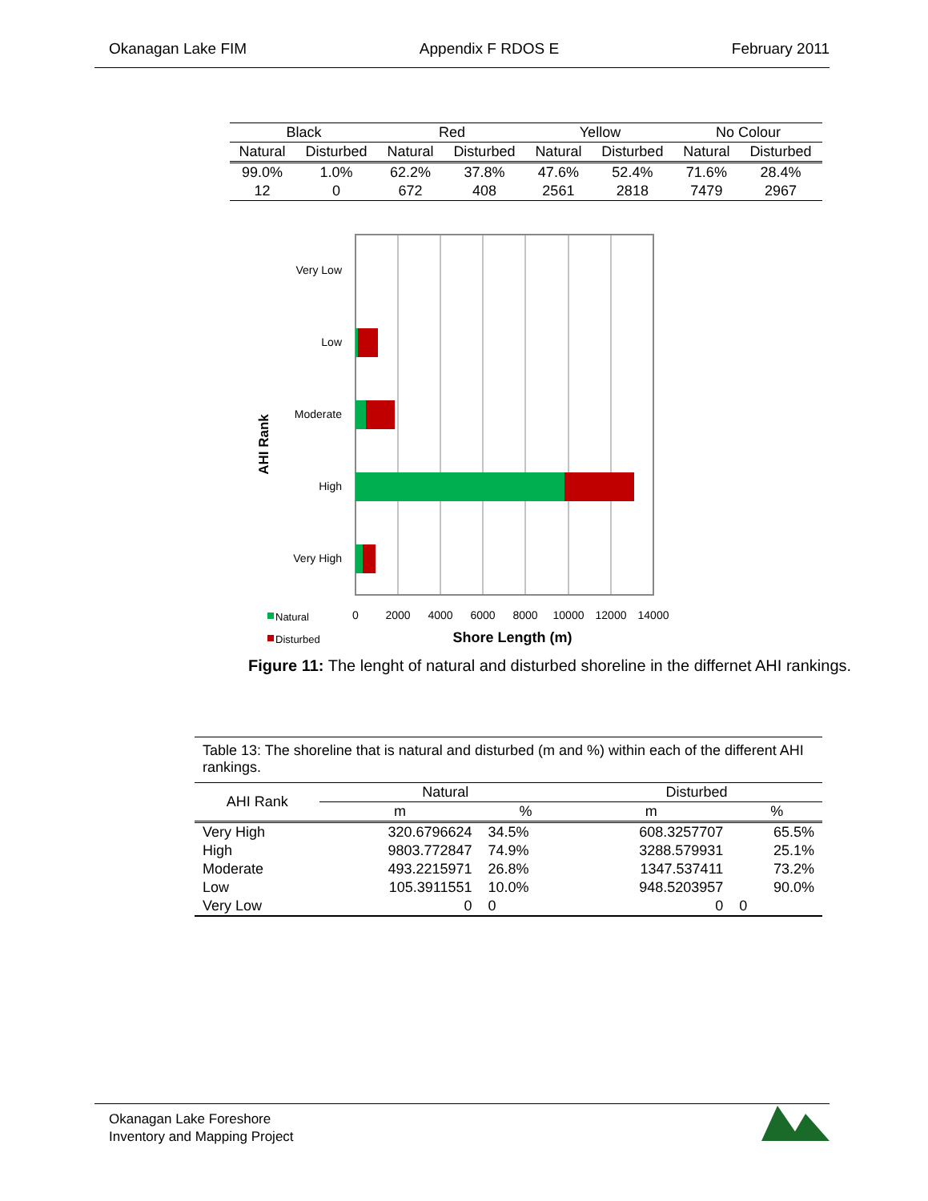Okanagan Lake FIM Appendix F RDOS E February 2011
| Black | | Red | | Yellow | | No Colour | |
| --- | --- | --- | --- | --- | --- | --- | --- |
| Natural | Disturbed | Natural | Disturbed | Natural | Disturbed | Natural | Disturbed |
| 99.0% | 1.0% | 62.2% | 37.8% | 47.6% | 52.4% | 71.6% | 28.4% |
| 12 | 0 | 672 | 408 | 2561 | 2818 | 7479 | 2967 |
Very Low
Low
Moderate
High
Very High
AHI Rank
0
2000
4000
6000
8000
10000
12000
14000
Natural
Disturbed
Shore Length (m)
Figure 11: The lenght of natural and disturbed shoreline in the differnet AHI rankings.
| Table 13: The shoreline that is natural and disturbed (m and %) within each of the different AHI rankings. | | | | |
| AHI Rank | Natural | | Disturbed | |
| | m | % | m | % |
| Very High | 320.6796624 | 34.5% | 608.3257707 | 65.5% |
| High | 9803.772847 | 74.9% | 3288.579931 | 25.1% |
| Moderate | 493.2215971 | 26.8% | 1347.537411 | 73.2% |
| Low | 105.3911551 | 10.0% | 948.5203957 | 90.0% |
| Very Low | 0 | 0 | 0 | 0 |
Okanagan Lake Foreshore
Inventory and Mapping Project